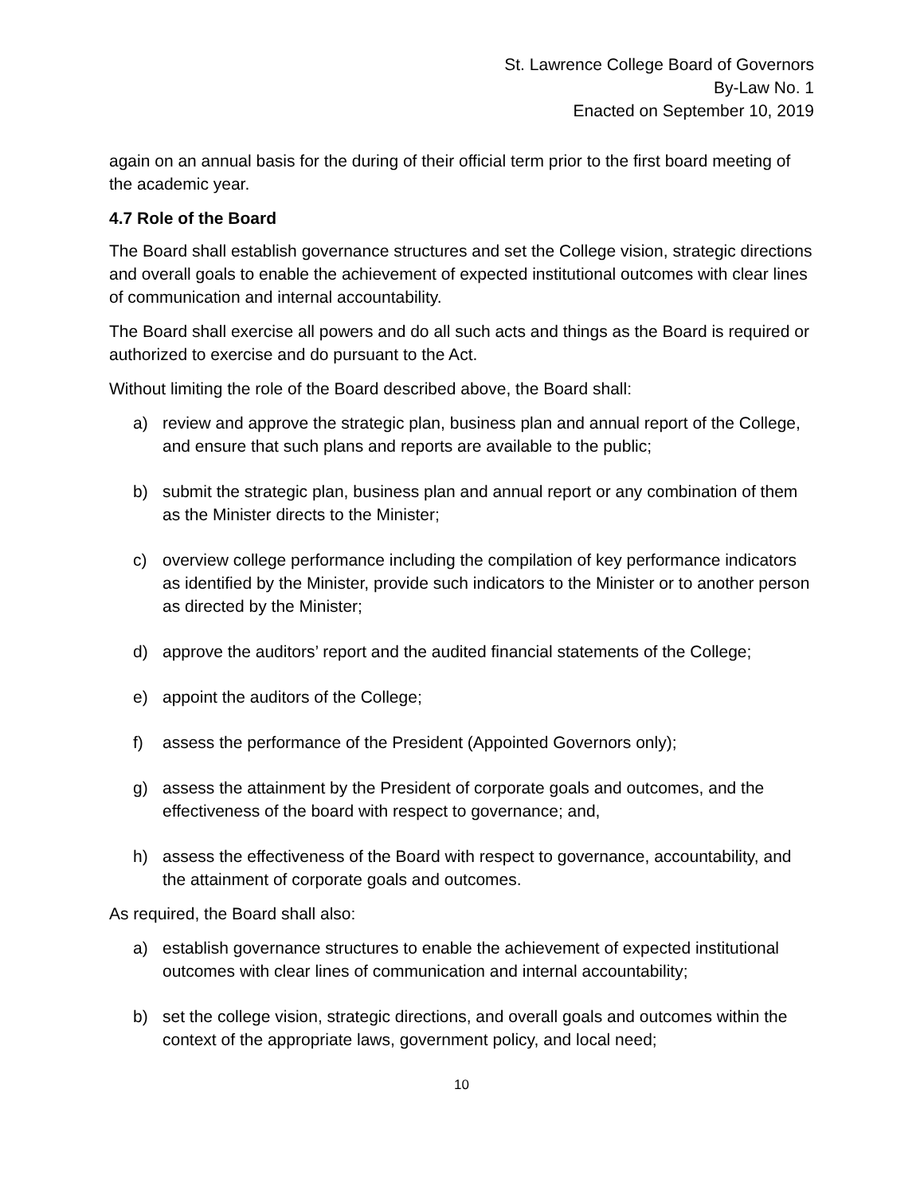St. Lawrence College Board of Governors
By-Law No. 1
Enacted on September 10, 2019
again on an annual basis for the during of their official term prior to the first board meeting of the academic year.
4.7 Role of the Board
The Board shall establish governance structures and set the College vision, strategic directions and overall goals to enable the achievement of expected institutional outcomes with clear lines of communication and internal accountability.
The Board shall exercise all powers and do all such acts and things as the Board is required or authorized to exercise and do pursuant to the Act.
Without limiting the role of the Board described above, the Board shall:
a) review and approve the strategic plan, business plan and annual report of the College, and ensure that such plans and reports are available to the public;
b) submit the strategic plan, business plan and annual report or any combination of them as the Minister directs to the Minister;
c) overview college performance including the compilation of key performance indicators as identified by the Minister, provide such indicators to the Minister or to another person as directed by the Minister;
d) approve the auditors’ report and the audited financial statements of the College;
e) appoint the auditors of the College;
f) assess the performance of the President (Appointed Governors only);
g) assess the attainment by the President of corporate goals and outcomes, and the effectiveness of the board with respect to governance; and,
h) assess the effectiveness of the Board with respect to governance, accountability, and the attainment of corporate goals and outcomes.
As required, the Board shall also:
a) establish governance structures to enable the achievement of expected institutional outcomes with clear lines of communication and internal accountability;
b) set the college vision, strategic directions, and overall goals and outcomes within the context of the appropriate laws, government policy, and local need;
10